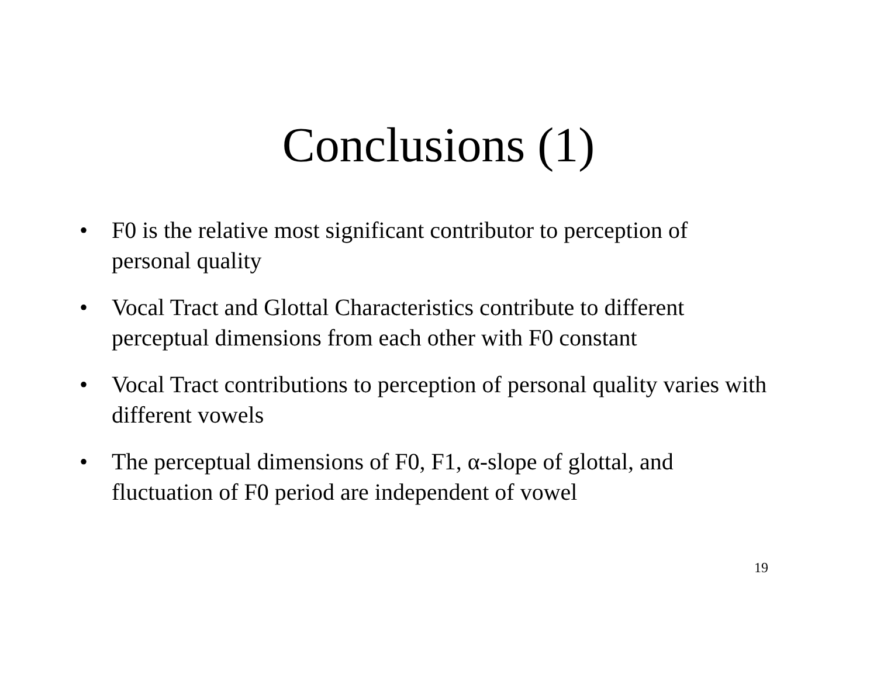Conclusions (1)
• F0 is the relative most significant contributor to perception of personal quality
• Vocal Tract and Glottal Characteristics contribute to different perceptual dimensions from each other with F0 constant
• Vocal Tract contributions to perception of personal quality varies with different vowels
• The perceptual dimensions of F0, F1, α-slope of glottal, and fluctuation of F0 period are independent of vowel
19